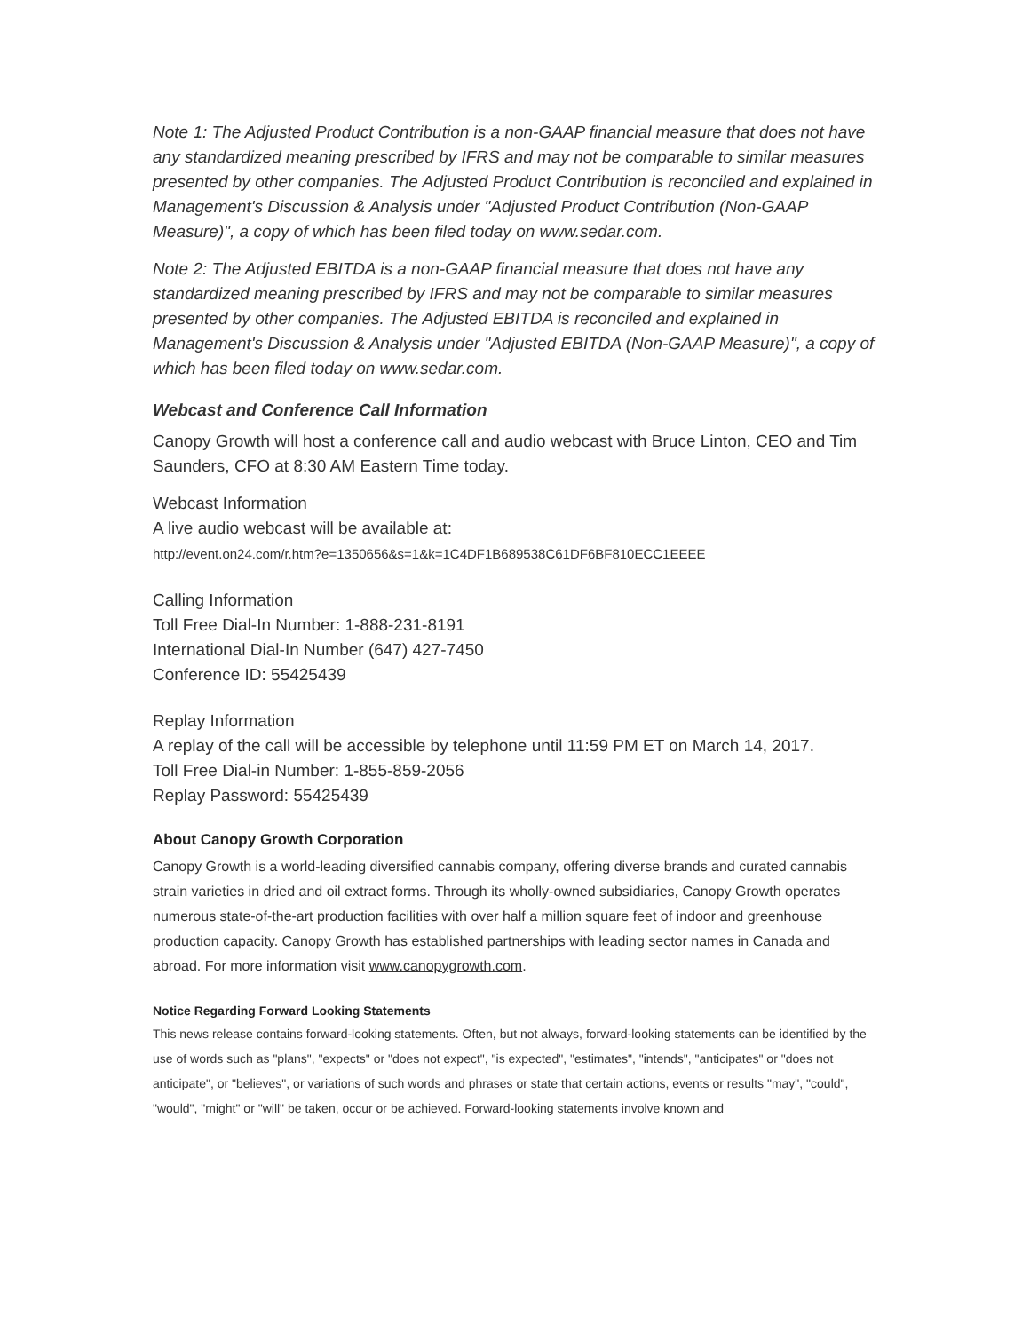Note 1: The Adjusted Product Contribution is a non-GAAP financial measure that does not have any standardized meaning prescribed by IFRS and may not be comparable to similar measures presented by other companies. The Adjusted Product Contribution is reconciled and explained in Management's Discussion & Analysis under "Adjusted Product Contribution (Non-GAAP Measure)", a copy of which has been filed today on www.sedar.com.
Note 2: The Adjusted EBITDA is a non-GAAP financial measure that does not have any standardized meaning prescribed by IFRS and may not be comparable to similar measures presented by other companies. The Adjusted EBITDA is reconciled and explained in Management's Discussion & Analysis under "Adjusted EBITDA (Non-GAAP Measure)", a copy of which has been filed today on www.sedar.com.
Webcast and Conference Call Information
Canopy Growth will host a conference call and audio webcast with Bruce Linton, CEO and Tim Saunders, CFO at 8:30 AM Eastern Time today.
Webcast Information
A live audio webcast will be available at:
http://event.on24.com/r.htm?e=1350656&s=1&k=1C4DF1B689538C61DF6BF810ECC1EEEE
Calling Information
Toll Free Dial-In Number: 1-888-231-8191
International Dial-In Number (647) 427-7450
Conference ID: 55425439
Replay Information
A replay of the call will be accessible by telephone until 11:59 PM ET on March 14, 2017.
Toll Free Dial-in Number: 1-855-859-2056
Replay Password: 55425439
About Canopy Growth Corporation
Canopy Growth is a world-leading diversified cannabis company, offering diverse brands and curated cannabis strain varieties in dried and oil extract forms. Through its wholly-owned subsidiaries, Canopy Growth operates numerous state-of-the-art production facilities with over half a million square feet of indoor and greenhouse production capacity. Canopy Growth has established partnerships with leading sector names in Canada and abroad. For more information visit www.canopygrowth.com.
Notice Regarding Forward Looking Statements
This news release contains forward-looking statements. Often, but not always, forward-looking statements can be identified by the use of words such as "plans", "expects" or "does not expect", "is expected", "estimates", "intends", "anticipates" or "does not anticipate", or "believes", or variations of such words and phrases or state that certain actions, events or results "may", "could", "would", "might" or "will" be taken, occur or be achieved. Forward-looking statements involve known and